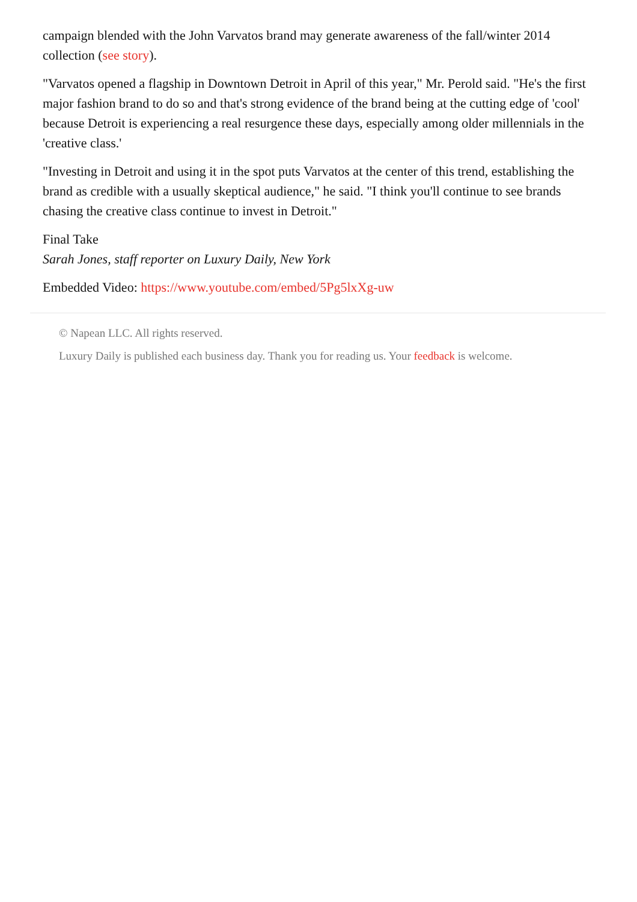campaign blended with the John Varvatos brand may generate awareness of the fall/winter 2014 collection (see story).
"Varvatos opened a flagship in Downtown Detroit in April of this year," Mr. Perold said. "He's the first major fashion brand to do so and that's strong evidence of the brand being at the cutting edge of 'cool' because Detroit is experiencing a real resurgence these days, especially among older millennials in the 'creative class.'
"Investing in Detroit and using it in the spot puts Varvatos at the center of this trend, establishing the brand as credible with a usually skeptical audience," he said. "I think you'll continue to see brands chasing the creative class continue to invest in Detroit."
Final Take
Sarah Jones, staff reporter on Luxury Daily, New York
Embedded Video: https://www.youtube.com/embed/5Pg5lxXg-uw
© Napean LLC. All rights reserved.
Luxury Daily is published each business day. Thank you for reading us. Your feedback is welcome.